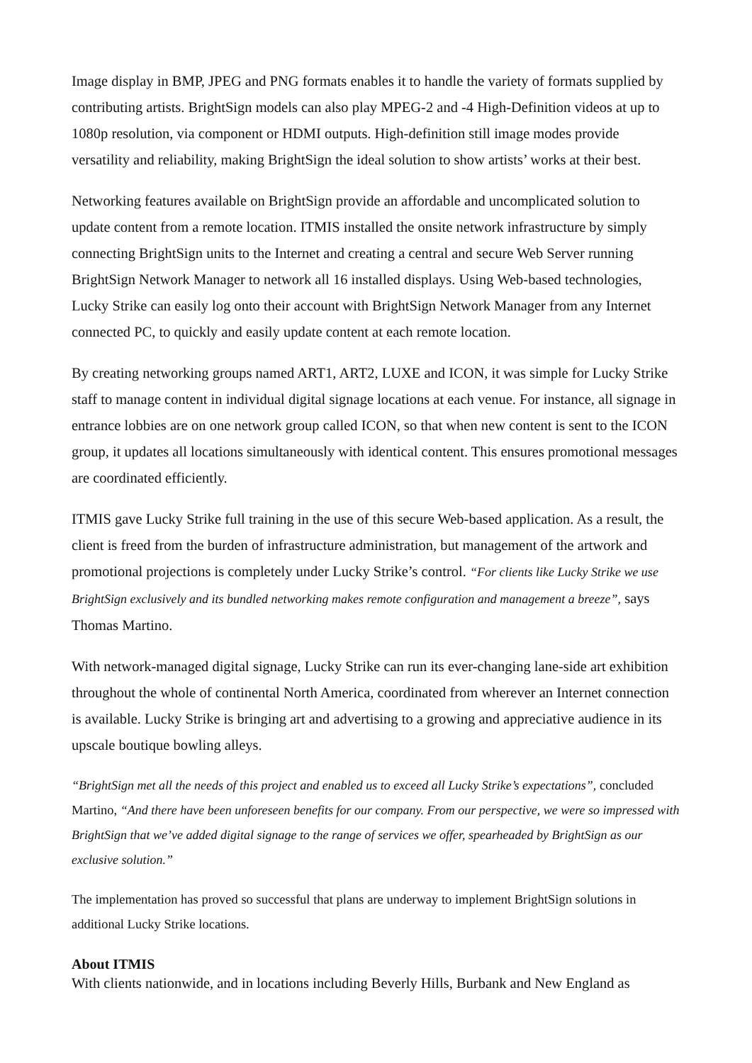Image display in BMP, JPEG and PNG formats enables it to handle the variety of formats supplied by contributing artists. BrightSign models can also play MPEG-2 and -4 High-Definition videos at up to 1080p resolution, via component or HDMI outputs. High-definition still image modes provide versatility and reliability, making BrightSign the ideal solution to show artists’ works at their best.
Networking features available on BrightSign provide an affordable and uncomplicated solution to update content from a remote location. ITMIS installed the onsite network infrastructure by simply connecting BrightSign units to the Internet and creating a central and secure Web Server running BrightSign Network Manager to network all 16 installed displays. Using Web-based technologies, Lucky Strike can easily log onto their account with BrightSign Network Manager from any Internet connected PC, to quickly and easily update content at each remote location.
By creating networking groups named ART1, ART2, LUXE and ICON, it was simple for Lucky Strike staff to manage content in individual digital signage locations at each venue. For instance, all signage in entrance lobbies are on one network group called ICON, so that when new content is sent to the ICON group, it updates all locations simultaneously with identical content. This ensures promotional messages are coordinated efficiently.
ITMIS gave Lucky Strike full training in the use of this secure Web-based application. As a result, the client is freed from the burden of infrastructure administration, but management of the artwork and promotional projections is completely under Lucky Strike’s control. “For clients like Lucky Strike we use BrightSign exclusively and its bundled networking makes remote configuration and management a breeze”, says Thomas Martino.
With network-managed digital signage, Lucky Strike can run its ever-changing lane-side art exhibition throughout the whole of continental North America, coordinated from wherever an Internet connection is available. Lucky Strike is bringing art and advertising to a growing and appreciative audience in its upscale boutique bowling alleys.
“BrightSign met all the needs of this project and enabled us to exceed all Lucky Strike’s expectations”, concluded Martino, “And there have been unforeseen benefits for our company. From our perspective, we were so impressed with BrightSign that we’ve added digital signage to the range of services we offer, spearheaded by BrightSign as our exclusive solution.”
The implementation has proved so successful that plans are underway to implement BrightSign solutions in additional Lucky Strike locations.
About ITMIS
With clients nationwide, and in locations including Beverly Hills, Burbank and New England as